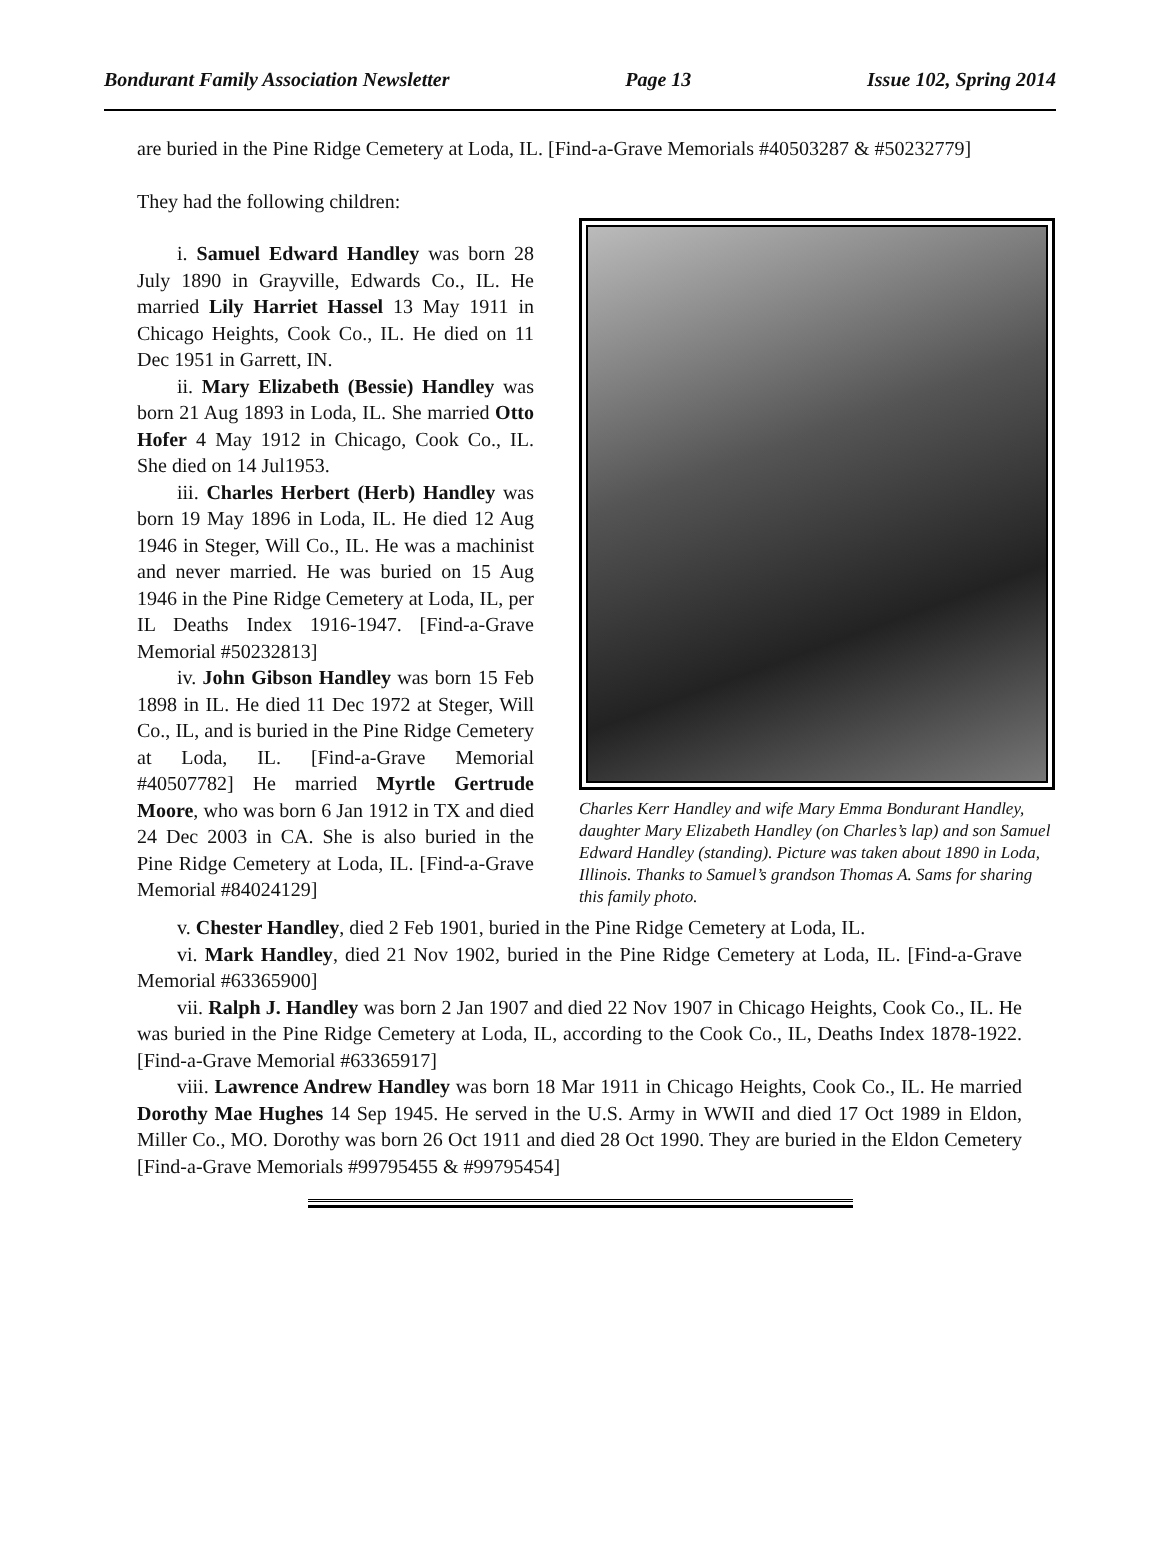Bondurant Family Association Newsletter Page 13 Issue 102, Spring 2014
are buried in the Pine Ridge Cemetery at Loda, IL. [Find-a-Grave Memorials #40503287 & #50232779]
They had the following children:
i. Samuel Edward Handley was born 28 July 1890 in Grayville, Edwards Co., IL. He married Lily Harriet Hassel 13 May 1911 in Chicago Heights, Cook Co., IL. He died on 11 Dec 1951 in Garrett, IN.
ii. Mary Elizabeth (Bessie) Handley was born 21 Aug 1893 in Loda, IL. She married Otto Hofer 4 May 1912 in Chicago, Cook Co., IL. She died on 14 Jul1953.
iii. Charles Herbert (Herb) Handley was born 19 May 1896 in Loda, IL. He died 12 Aug 1946 in Steger, Will Co., IL. He was a machinist and never married. He was buried on 15 Aug 1946 in the Pine Ridge Cemetery at Loda, IL, per IL Deaths Index 1916-1947. [Find-a-Grave Memorial #50232813]
iv. John Gibson Handley was born 15 Feb 1898 in IL. He died 11 Dec 1972 at Steger, Will Co., IL, and is buried in the Pine Ridge Cemetery at Loda, IL. [Find-a-Grave Memorial #40507782] He married Myrtle Gertrude Moore, who was born 6 Jan 1912 in TX and died 24 Dec 2003 in CA. She is also buried in the Pine Ridge Cemetery at Loda, IL. [Find-a-Grave Memorial #84024129]
Charles Kerr Handley and wife Mary Emma Bondurant Handley, daughter Mary Elizabeth Handley (on Charles’s lap) and son Samuel Edward Handley (standing). Picture was taken about 1890 in Loda, Illinois. Thanks to Samuel’s grandson Thomas A. Sams for sharing this family photo.
v. Chester Handley, died 2 Feb 1901, buried in the Pine Ridge Cemetery at Loda, IL.
vi. Mark Handley, died 21 Nov 1902, buried in the Pine Ridge Cemetery at Loda, IL. [Find-a-Grave Memorial #63365900]
vii. Ralph J. Handley was born 2 Jan 1907 and died 22 Nov 1907 in Chicago Heights, Cook Co., IL. He was buried in the Pine Ridge Cemetery at Loda, IL, according to the Cook Co., IL, Deaths Index 1878-1922. [Find-a-Grave Memorial #63365917]
viii. Lawrence Andrew Handley was born 18 Mar 1911 in Chicago Heights, Cook Co., IL. He married Dorothy Mae Hughes 14 Sep 1945. He served in the U.S. Army in WWII and died 17 Oct 1989 in Eldon, Miller Co., MO. Dorothy was born 26 Oct 1911 and died 28 Oct 1990. They are buried in the Eldon Cemetery [Find-a-Grave Memorials #99795455 & #99795454]